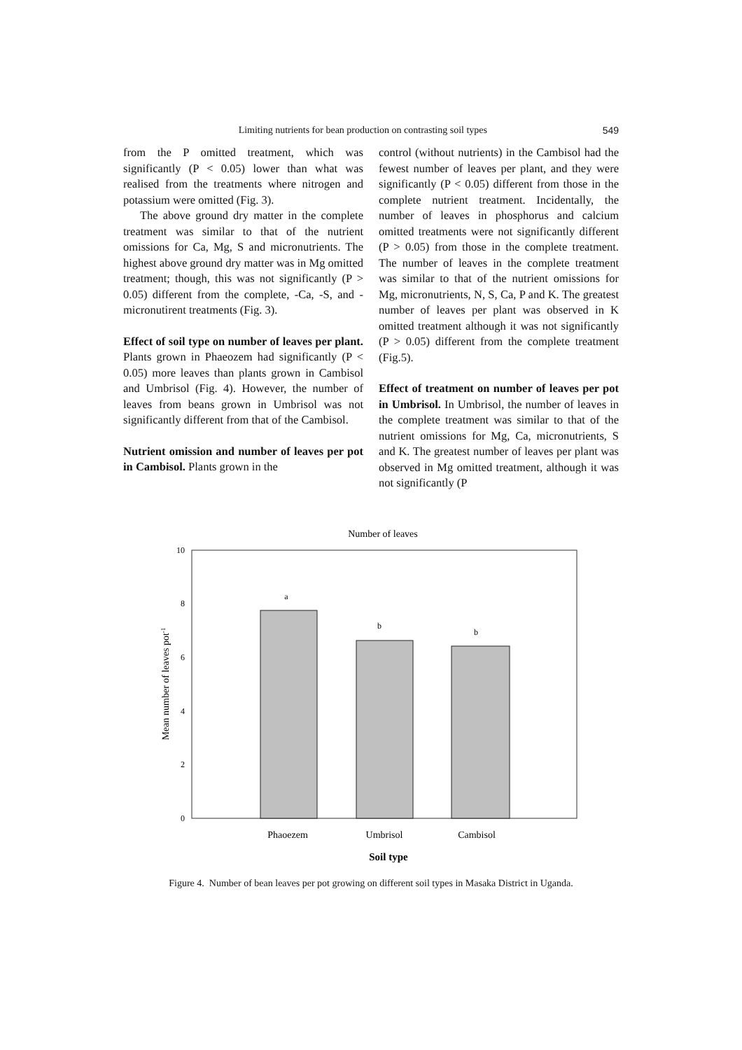Limiting nutrients for bean production on contrasting soil types 549
from the P omitted treatment, which was significantly (P < 0.05) lower than what was realised from the treatments where nitrogen and potassium were omitted (Fig. 3).
The above ground dry matter in the complete treatment was similar to that of the nutrient omissions for Ca, Mg, S and micronutrients. The highest above ground dry matter was in Mg omitted treatment; though, this was not significantly (P > 0.05) different from the complete, -Ca, -S, and -micronutirent treatments (Fig. 3).
Effect of soil type on number of leaves per plant. Plants grown in Phaeozem had significantly (P < 0.05) more leaves than plants grown in Cambisol and Umbrisol (Fig. 4). However, the number of leaves from beans grown in Umbrisol was not significantly different from that of the Cambisol.
Nutrient omission and number of leaves per pot in Cambisol. Plants grown in the
control (without nutrients) in the Cambisol had the fewest number of leaves per plant, and they were significantly (P < 0.05) different from those in the complete nutrient treatment. Incidentally, the number of leaves in phosphorus and calcium omitted treatments were not significantly different (P > 0.05) from those in the complete treatment. The number of leaves in the complete treatment was similar to that of the nutrient omissions for Mg, micronutrients, N, S, Ca, P and K. The greatest number of leaves per plant was observed in K omitted treatment although it was not significantly (P > 0.05) different from the complete treatment (Fig.5).
Effect of treatment on number of leaves per pot in Umbrisol. In Umbrisol, the number of leaves in the complete treatment was similar to that of the nutrient omissions for Mg, Ca, micronutrients, S and K. The greatest number of leaves per plant was observed in Mg omitted treatment, although it was not significantly (P
Number of leaves
10
8
6
4
2
0
a
b
b
Phaoezem
Umbrisol
Cambisol
Soil type
Mean number of leaves pot-1
Figure 4. Number of bean leaves per pot growing on different soil types in Masaka District in Uganda.